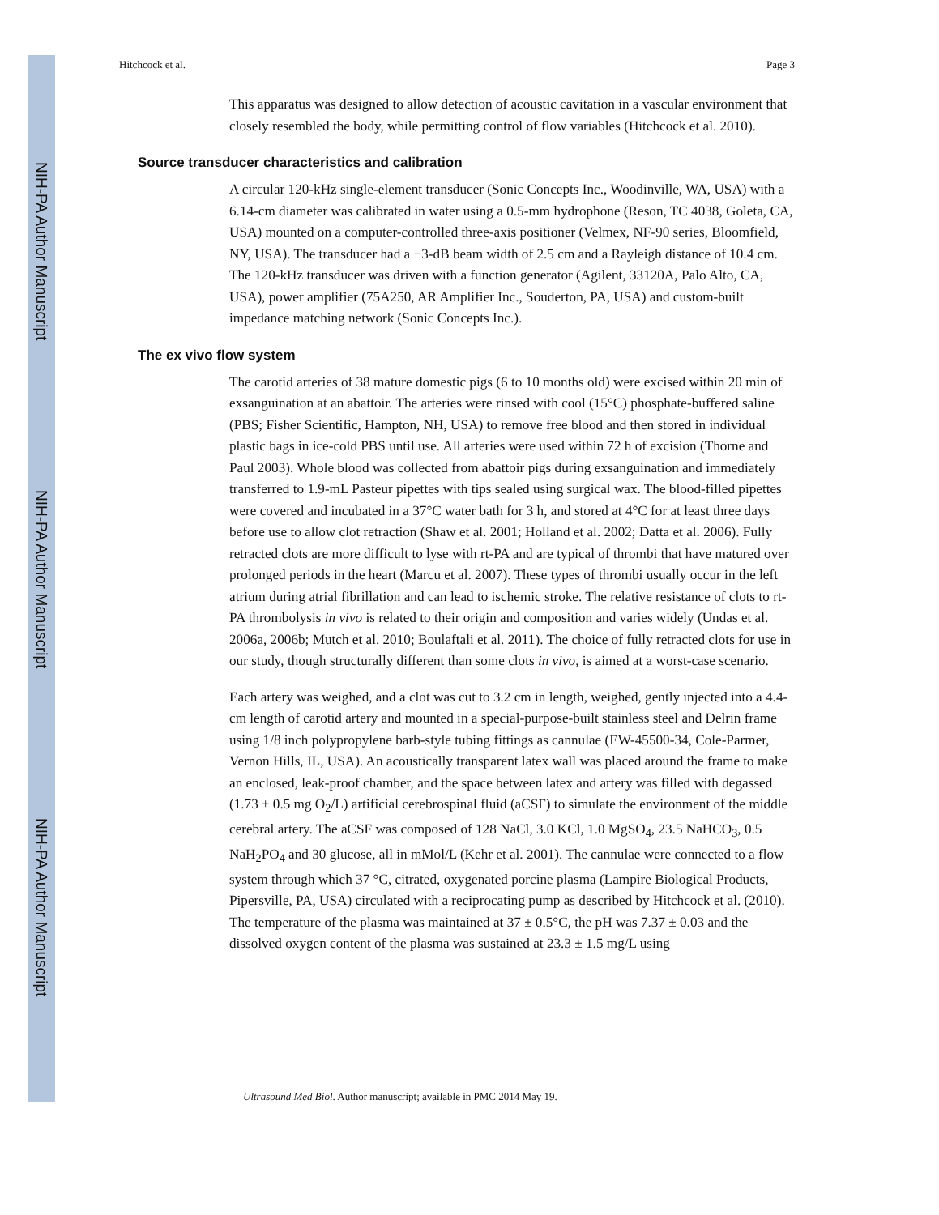NIH-PA Author Manuscript
NIH-PA Author Manuscript
NIH-PA Author Manuscript
Hitchcock et al. Page 3
This apparatus was designed to allow detection of acoustic cavitation in a vascular environment that closely resembled the body, while permitting control of flow variables (Hitchcock et al. 2010).
Source transducer characteristics and calibration
A circular 120-kHz single-element transducer (Sonic Concepts Inc., Woodinville, WA, USA) with a 6.14-cm diameter was calibrated in water using a 0.5-mm hydrophone (Reson, TC 4038, Goleta, CA, USA) mounted on a computer-controlled three-axis positioner (Velmex, NF-90 series, Bloomfield, NY, USA). The transducer had a −3-dB beam width of 2.5 cm and a Rayleigh distance of 10.4 cm. The 120-kHz transducer was driven with a function generator (Agilent, 33120A, Palo Alto, CA, USA), power amplifier (75A250, AR Amplifier Inc., Souderton, PA, USA) and custom-built impedance matching network (Sonic Concepts Inc.).
The ex vivo flow system
The carotid arteries of 38 mature domestic pigs (6 to 10 months old) were excised within 20 min of exsanguination at an abattoir. The arteries were rinsed with cool (15°C) phosphate-buffered saline (PBS; Fisher Scientific, Hampton, NH, USA) to remove free blood and then stored in individual plastic bags in ice-cold PBS until use. All arteries were used within 72 h of excision (Thorne and Paul 2003). Whole blood was collected from abattoir pigs during exsanguination and immediately transferred to 1.9-mL Pasteur pipettes with tips sealed using surgical wax. The blood-filled pipettes were covered and incubated in a 37°C water bath for 3 h, and stored at 4°C for at least three days before use to allow clot retraction (Shaw et al. 2001; Holland et al. 2002; Datta et al. 2006). Fully retracted clots are more difficult to lyse with rt-PA and are typical of thrombi that have matured over prolonged periods in the heart (Marcu et al. 2007). These types of thrombi usually occur in the left atrium during atrial fibrillation and can lead to ischemic stroke. The relative resistance of clots to rt-PA thrombolysis in vivo is related to their origin and composition and varies widely (Undas et al. 2006a, 2006b; Mutch et al. 2010; Boulaftali et al. 2011). The choice of fully retracted clots for use in our study, though structurally different than some clots in vivo, is aimed at a worst-case scenario.
Each artery was weighed, and a clot was cut to 3.2 cm in length, weighed, gently injected into a 4.4-cm length of carotid artery and mounted in a special-purpose-built stainless steel and Delrin frame using 1/8 inch polypropylene barb-style tubing fittings as cannulae (EW-45500-34, Cole-Parmer, Vernon Hills, IL, USA). An acoustically transparent latex wall was placed around the frame to make an enclosed, leak-proof chamber, and the space between latex and artery was filled with degassed (1.73 ± 0.5 mg O<sub>2</sub>/L) artificial cerebrospinal fluid (aCSF) to simulate the environment of the middle cerebral artery. The aCSF was composed of 128 NaCl, 3.0 KCl, 1.0 MgSO<sub>4</sub>, 23.5 NaHCO<sub>3</sub>, 0.5 NaH<sub>2</sub>PO<sub>4</sub> and 30 glucose, all in mMol/L (Kehr et al. 2001). The cannulae were connected to a flow system through which 37 °C, citrated, oxygenated porcine plasma (Lampire Biological Products, Pipersville, PA, USA) circulated with a reciprocating pump as described by Hitchcock et al. (2010). The temperature of the plasma was maintained at 37 ± 0.5°C, the pH was 7.37 ± 0.03 and the dissolved oxygen content of the plasma was sustained at 23.3 ± 1.5 mg/L using
Ultrasound Med Biol. Author manuscript; available in PMC 2014 May 19.